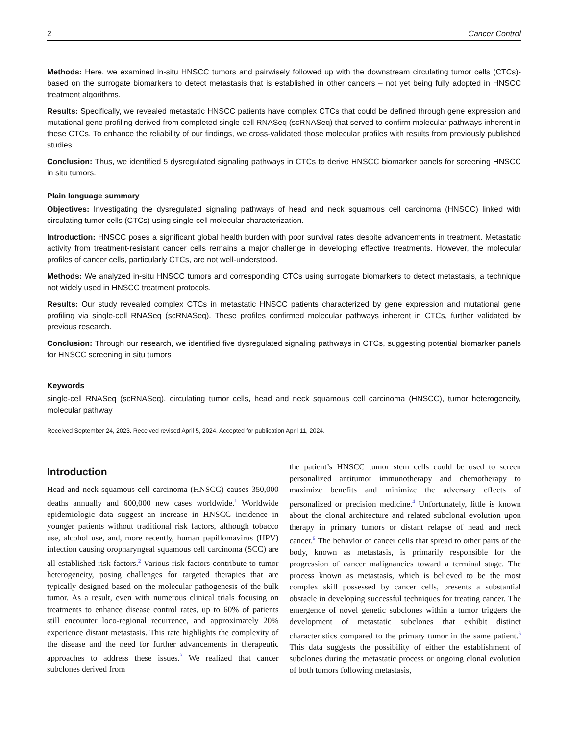2 Cancer Control
Methods: Here, we examined in-situ HNSCC tumors and pairwisely followed up with the downstream circulating tumor cells (CTCs)-based on the surrogate biomarkers to detect metastasis that is established in other cancers – not yet being fully adopted in HNSCC treatment algorithms.
Results: Specifically, we revealed metastatic HNSCC patients have complex CTCs that could be defined through gene expression and mutational gene profiling derived from completed single-cell RNASeq (scRNASeq) that served to confirm molecular pathways inherent in these CTCs. To enhance the reliability of our findings, we cross-validated those molecular profiles with results from previously published studies.
Conclusion: Thus, we identified 5 dysregulated signaling pathways in CTCs to derive HNSCC biomarker panels for screening HNSCC in situ tumors.
Plain language summary
Objectives: Investigating the dysregulated signaling pathways of head and neck squamous cell carcinoma (HNSCC) linked with circulating tumor cells (CTCs) using single-cell molecular characterization.
Introduction: HNSCC poses a significant global health burden with poor survival rates despite advancements in treatment. Metastatic activity from treatment-resistant cancer cells remains a major challenge in developing effective treatments. However, the molecular profiles of cancer cells, particularly CTCs, are not well-understood.
Methods: We analyzed in-situ HNSCC tumors and corresponding CTCs using surrogate biomarkers to detect metastasis, a technique not widely used in HNSCC treatment protocols.
Results: Our study revealed complex CTCs in metastatic HNSCC patients characterized by gene expression and mutational gene profiling via single-cell RNASeq (scRNASeq). These profiles confirmed molecular pathways inherent in CTCs, further validated by previous research.
Conclusion: Through our research, we identified five dysregulated signaling pathways in CTCs, suggesting potential biomarker panels for HNSCC screening in situ tumors
Keywords
single-cell RNASeq (scRNASeq), circulating tumor cells, head and neck squamous cell carcinoma (HNSCC), tumor heterogeneity, molecular pathway
Received September 24, 2023. Received revised April 5, 2024. Accepted for publication April 11, 2024.
Introduction
Head and neck squamous cell carcinoma (HNSCC) causes 350,000 deaths annually and 600,000 new cases worldwide.<sup>1</sup> Worldwide epidemiologic data suggest an increase in HNSCC incidence in younger patients without traditional risk factors, although tobacco use, alcohol use, and, more recently, human papillomavirus (HPV) infection causing oropharyngeal squamous cell carcinoma (SCC) are all established risk factors.<sup>2</sup> Various risk factors contribute to tumor heterogeneity, posing challenges for targeted therapies that are typically designed based on the molecular pathogenesis of the bulk tumor. As a result, even with numerous clinical trials focusing on treatments to enhance disease control rates, up to 60% of patients still encounter loco-regional recurrence, and approximately 20% experience distant metastasis. This rate highlights the complexity of the disease and the need for further advancements in therapeutic approaches to address these issues.<sup>3</sup> We realized that cancer subclones derived from
the patient’s HNSCC tumor stem cells could be used to screen personalized antitumor immunotherapy and chemotherapy to maximize benefits and minimize the adversary effects of personalized or precision medicine.<sup>4</sup> Unfortunately, little is known about the clonal architecture and related subclonal evolution upon therapy in primary tumors or distant relapse of head and neck cancer.<sup>5</sup> The behavior of cancer cells that spread to other parts of the body, known as metastasis, is primarily responsible for the progression of cancer malignancies toward a terminal stage. The process known as metastasis, which is believed to be the most complex skill possessed by cancer cells, presents a substantial obstacle in developing successful techniques for treating cancer. The emergence of novel genetic subclones within a tumor triggers the development of metastatic subclones that exhibit distinct characteristics compared to the primary tumor in the same patient.<sup>6</sup> This data suggests the possibility of either the establishment of subclones during the metastatic process or ongoing clonal evolution of both tumors following metastasis,